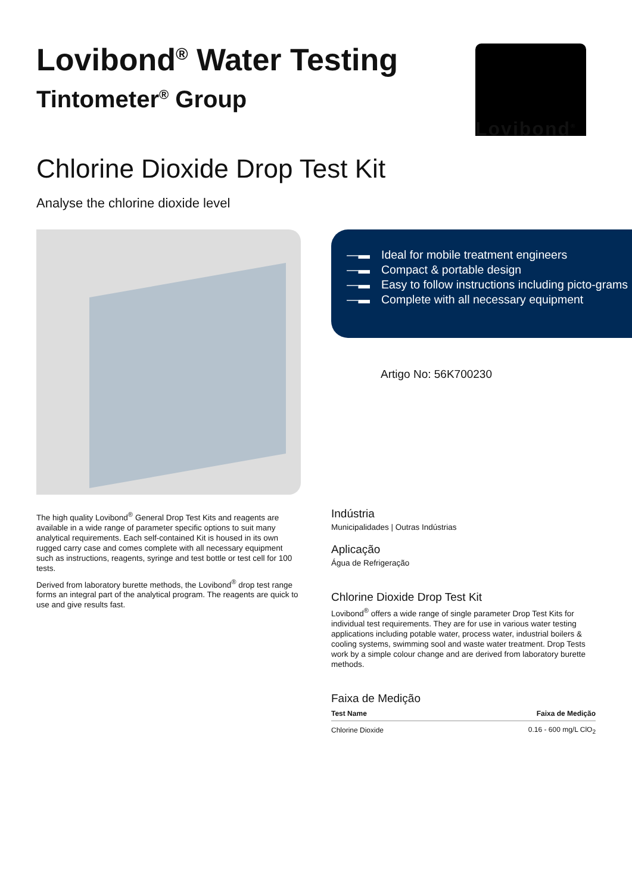Lovibond<sup>®</sup> Water Testing
Tintometer<sup>®</sup> Group
Lovibond<sup>®</sup>
Chlorine Dioxide Drop Test Kit
Analyse the chlorine dioxide level
—▬ Ideal for mobile treatment engineers
—▬ Compact & portable design
—▬ Easy to follow instructions including picto-grams
—▬ Complete with all necessary equipment
Artigo No: 56K700230
The high quality Lovibond<sup>®</sup> General Drop Test Kits and reagents are available in a wide range of parameter specific options to suit many analytical requirements. Each self-contained Kit is housed in its own rugged carry case and comes complete with all necessary equipment such as instructions, reagents, syringe and test bottle or test cell for 100 tests.
Derived from laboratory burette methods, the Lovibond<sup>®</sup> drop test range forms an integral part of the analytical program. The reagents are quick to use and give results fast.
Indústria
Municipalidades | Outras Indústrias
Aplicação
Água de Refrigeração
Chlorine Dioxide Drop Test Kit
Lovibond<sup>®</sup> offers a wide range of single parameter Drop Test Kits for individual test requirements. They are for use in various water testing applications including potable water, process water, industrial boilers & cooling systems, swimming sool and waste water treatment. Drop Tests work by a simple colour change and are derived from laboratory burette methods.
Faixa de Medição
| Test Name | Faixa de Medição |
| --- | --- |
| Chlorine Dioxide | 0.16 - 600 mg/L ClO<sub>2</sub> |